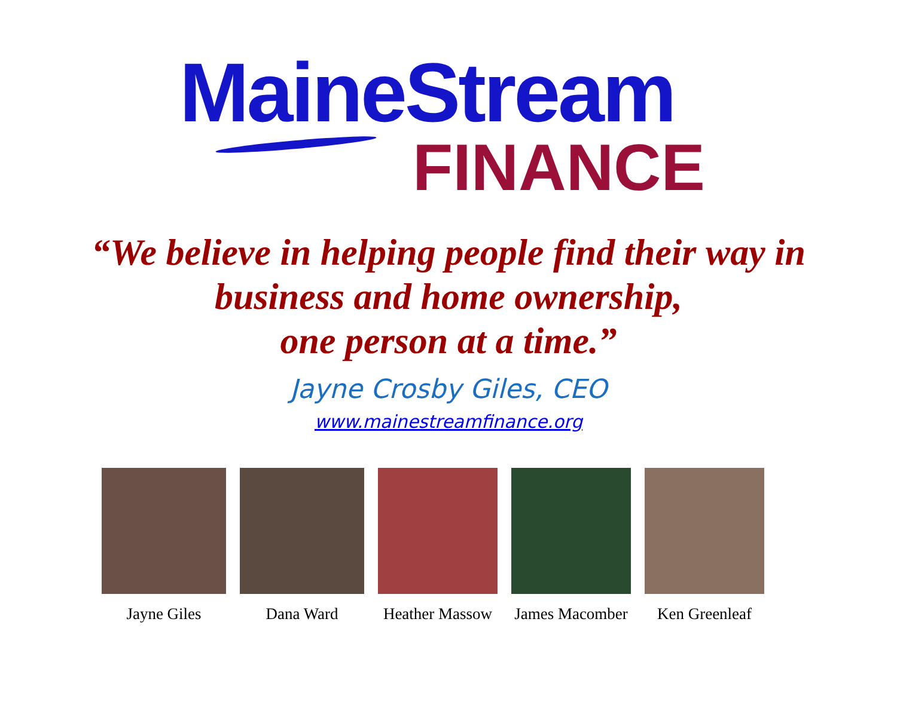MaineStream
FINANCE
“We believe in helping people find their way in
business and home ownership,
one person at a time.”
Jayne Crosby Giles, CEO
www.mainestreamfinance.org
Jayne Giles Dana Ward Heather Massow
James Macomber
Ken Greenleaf